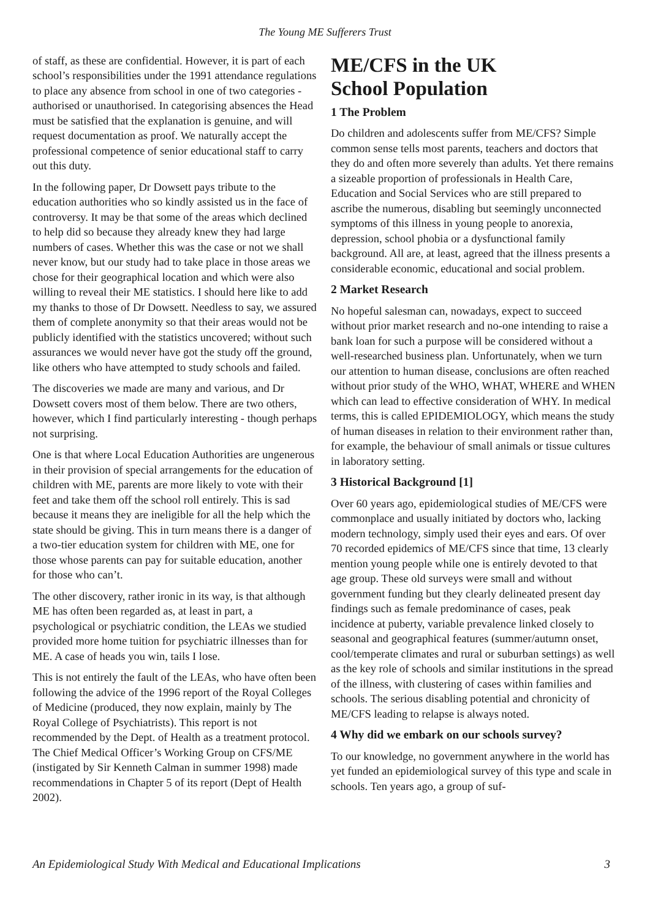The Young ME Sufferers Trust
of staff, as these are confidential. However, it is part of each school’s responsibilities under the 1991 attendance regulations to place any absence from school in one of two categories - authorised or unauthorised. In categorising absences the Head must be satisfied that the explanation is genuine, and will request documentation as proof. We naturally accept the professional competence of senior educational staff to carry out this duty.
In the following paper, Dr Dowsett pays tribute to the education authorities who so kindly assisted us in the face of controversy. It may be that some of the areas which declined to help did so because they already knew they had large numbers of cases. Whether this was the case or not we shall never know, but our study had to take place in those areas we chose for their geographical location and which were also willing to reveal their ME statistics. I should here like to add my thanks to those of Dr Dowsett. Needless to say, we assured them of complete anonymity so that their areas would not be publicly identified with the statistics uncovered; without such assurances we would never have got the study off the ground, like others who have attempted to study schools and failed.
The discoveries we made are many and various, and Dr Dowsett covers most of them below. There are two others, however, which I find particularly interesting - though perhaps not surprising.
One is that where Local Education Authorities are ungenerous in their provision of special arrangements for the education of children with ME, parents are more likely to vote with their feet and take them off the school roll entirely. This is sad because it means they are ineligible for all the help which the state should be giving. This in turn means there is a danger of a two-tier education system for children with ME, one for those whose parents can pay for suitable education, another for those who can’t.
The other discovery, rather ironic in its way, is that although ME has often been regarded as, at least in part, a psychological or psychiatric condition, the LEAs we studied provided more home tuition for psychiatric illnesses than for ME. A case of heads you win, tails I lose.
This is not entirely the fault of the LEAs, who have often been following the advice of the 1996 report of the Royal Colleges of Medicine (produced, they now explain, mainly by The Royal College of Psychiatrists). This report is not recommended by the Dept. of Health as a treatment protocol. The Chief Medical Officer’s Working Group on CFS/ME (instigated by Sir Kenneth Calman in summer 1998) made recommendations in Chapter 5 of its report (Dept of Health 2002).
ME/CFS in the UK
School Population
1 The Problem
Do children and adolescents suffer from ME/CFS? Simple common sense tells most parents, teachers and doctors that they do and often more severely than adults. Yet there remains a sizeable proportion of professionals in Health Care, Education and Social Services who are still prepared to ascribe the numerous, disabling but seemingly unconnected symptoms of this illness in young people to anorexia, depression, school phobia or a dysfunctional family background. All are, at least, agreed that the illness presents a considerable economic, educational and social problem.
2 Market Research
No hopeful salesman can, nowadays, expect to succeed without prior market research and no-one intending to raise a bank loan for such a purpose will be considered without a well-researched business plan. Unfortunately, when we turn our attention to human disease, conclusions are often reached without prior study of the WHO, WHAT, WHERE and WHEN which can lead to effective consideration of WHY. In medical terms, this is called EPIDEMIOLOGY, which means the study of human diseases in relation to their environment rather than, for example, the behaviour of small animals or tissue cultures in laboratory setting.
3 Historical Background [1]
Over 60 years ago, epidemiological studies of ME/CFS were commonplace and usually initiated by doctors who, lacking modern technology, simply used their eyes and ears. Of over 70 recorded epidemics of ME/CFS since that time, 13 clearly mention young people while one is entirely devoted to that age group. These old surveys were small and without government funding but they clearly delineated present day findings such as female predominance of cases, peak incidence at puberty, variable prevalence linked closely to seasonal and geographical features (summer/autumn onset, cool/temperate climates and rural or suburban settings) as well as the key role of schools and similar institutions in the spread of the illness, with clustering of cases within families and schools. The serious disabling potential and chronicity of ME/CFS leading to relapse is always noted.
4 Why did we embark on our schools survey?
To our knowledge, no government anywhere in the world has yet funded an epidemiological survey of this type and scale in schools. Ten years ago, a group of suf-
An Epidemiological Study With Medical and Educational Implications 3